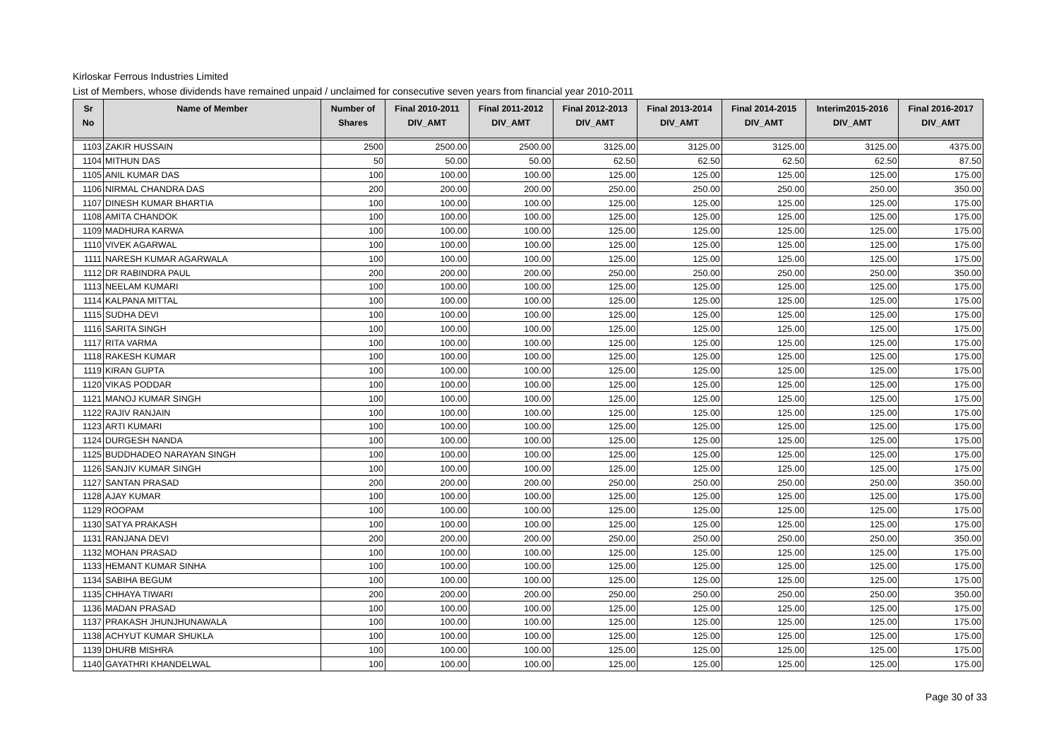Kirloskar Ferrous Industries Limited
List of Members, whose dividends have remained unpaid / unclaimed for consecutive seven years from financial year 2010-2011
| Sr No | Name of Member | Number of Shares | Final 2010-2011 DIV_AMT | Final 2011-2012 DIV_AMT | Final 2012-2013 DIV_AMT | Final 2013-2014 DIV_AMT | Final 2014-2015 DIV_AMT | Interim2015-2016 DIV_AMT | Final 2016-2017 DIV_AMT |
| --- | --- | --- | --- | --- | --- | --- | --- | --- | --- |
| 1103 | ZAKIR HUSSAIN | 2500 | 2500.00 | 2500.00 | 3125.00 | 3125.00 | 3125.00 | 3125.00 | 4375.00 |
| 1104 | MITHUN DAS | 50 | 50.00 | 50.00 | 62.50 | 62.50 | 62.50 | 62.50 | 87.50 |
| 1105 | ANIL KUMAR DAS | 100 | 100.00 | 100.00 | 125.00 | 125.00 | 125.00 | 125.00 | 175.00 |
| 1106 | NIRMAL CHANDRA DAS | 200 | 200.00 | 200.00 | 250.00 | 250.00 | 250.00 | 250.00 | 350.00 |
| 1107 | DINESH KUMAR BHARTIA | 100 | 100.00 | 100.00 | 125.00 | 125.00 | 125.00 | 125.00 | 175.00 |
| 1108 | AMITA CHANDOK | 100 | 100.00 | 100.00 | 125.00 | 125.00 | 125.00 | 125.00 | 175.00 |
| 1109 | MADHURA KARWA | 100 | 100.00 | 100.00 | 125.00 | 125.00 | 125.00 | 125.00 | 175.00 |
| 1110 | VIVEK AGARWAL | 100 | 100.00 | 100.00 | 125.00 | 125.00 | 125.00 | 125.00 | 175.00 |
| 1111 | NARESH KUMAR AGARWALA | 100 | 100.00 | 100.00 | 125.00 | 125.00 | 125.00 | 125.00 | 175.00 |
| 1112 | DR RABINDRA PAUL | 200 | 200.00 | 200.00 | 250.00 | 250.00 | 250.00 | 250.00 | 350.00 |
| 1113 | NEELAM KUMARI | 100 | 100.00 | 100.00 | 125.00 | 125.00 | 125.00 | 125.00 | 175.00 |
| 1114 | KALPANA MITTAL | 100 | 100.00 | 100.00 | 125.00 | 125.00 | 125.00 | 125.00 | 175.00 |
| 1115 | SUDHA DEVI | 100 | 100.00 | 100.00 | 125.00 | 125.00 | 125.00 | 125.00 | 175.00 |
| 1116 | SARITA SINGH | 100 | 100.00 | 100.00 | 125.00 | 125.00 | 125.00 | 125.00 | 175.00 |
| 1117 | RITA VARMA | 100 | 100.00 | 100.00 | 125.00 | 125.00 | 125.00 | 125.00 | 175.00 |
| 1118 | RAKESH KUMAR | 100 | 100.00 | 100.00 | 125.00 | 125.00 | 125.00 | 125.00 | 175.00 |
| 1119 | KIRAN GUPTA | 100 | 100.00 | 100.00 | 125.00 | 125.00 | 125.00 | 125.00 | 175.00 |
| 1120 | VIKAS PODDAR | 100 | 100.00 | 100.00 | 125.00 | 125.00 | 125.00 | 125.00 | 175.00 |
| 1121 | MANOJ KUMAR SINGH | 100 | 100.00 | 100.00 | 125.00 | 125.00 | 125.00 | 125.00 | 175.00 |
| 1122 | RAJIV RANJAIN | 100 | 100.00 | 100.00 | 125.00 | 125.00 | 125.00 | 125.00 | 175.00 |
| 1123 | ARTI KUMARI | 100 | 100.00 | 100.00 | 125.00 | 125.00 | 125.00 | 125.00 | 175.00 |
| 1124 | DURGESH NANDA | 100 | 100.00 | 100.00 | 125.00 | 125.00 | 125.00 | 125.00 | 175.00 |
| 1125 | BUDDHADEO NARAYAN SINGH | 100 | 100.00 | 100.00 | 125.00 | 125.00 | 125.00 | 125.00 | 175.00 |
| 1126 | SANJIV KUMAR SINGH | 100 | 100.00 | 100.00 | 125.00 | 125.00 | 125.00 | 125.00 | 175.00 |
| 1127 | SANTAN PRASAD | 200 | 200.00 | 200.00 | 250.00 | 250.00 | 250.00 | 250.00 | 350.00 |
| 1128 | AJAY KUMAR | 100 | 100.00 | 100.00 | 125.00 | 125.00 | 125.00 | 125.00 | 175.00 |
| 1129 | ROOPAM | 100 | 100.00 | 100.00 | 125.00 | 125.00 | 125.00 | 125.00 | 175.00 |
| 1130 | SATYA PRAKASH | 100 | 100.00 | 100.00 | 125.00 | 125.00 | 125.00 | 125.00 | 175.00 |
| 1131 | RANJANA DEVI | 200 | 200.00 | 200.00 | 250.00 | 250.00 | 250.00 | 250.00 | 350.00 |
| 1132 | MOHAN PRASAD | 100 | 100.00 | 100.00 | 125.00 | 125.00 | 125.00 | 125.00 | 175.00 |
| 1133 | HEMANT KUMAR SINHA | 100 | 100.00 | 100.00 | 125.00 | 125.00 | 125.00 | 125.00 | 175.00 |
| 1134 | SABIHA BEGUM | 100 | 100.00 | 100.00 | 125.00 | 125.00 | 125.00 | 125.00 | 175.00 |
| 1135 | CHHAYA TIWARI | 200 | 200.00 | 200.00 | 250.00 | 250.00 | 250.00 | 250.00 | 350.00 |
| 1136 | MADAN PRASAD | 100 | 100.00 | 100.00 | 125.00 | 125.00 | 125.00 | 125.00 | 175.00 |
| 1137 | PRAKASH JHUNJHUNAWALA | 100 | 100.00 | 100.00 | 125.00 | 125.00 | 125.00 | 125.00 | 175.00 |
| 1138 | ACHYUT KUMAR SHUKLA | 100 | 100.00 | 100.00 | 125.00 | 125.00 | 125.00 | 125.00 | 175.00 |
| 1139 | DHURB MISHRA | 100 | 100.00 | 100.00 | 125.00 | 125.00 | 125.00 | 125.00 | 175.00 |
| 1140 | GAYATHRI KHANDELWAL | 100 | 100.00 | 100.00 | 125.00 | 125.00 | 125.00 | 125.00 | 175.00 |
Page 30 of 33